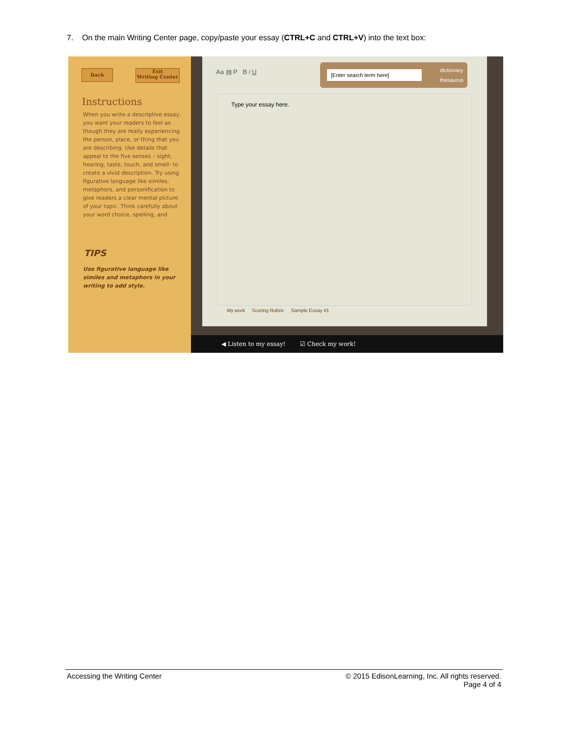7. On the main Writing Center page, copy/paste your essay (CTRL+C and CTRL+V) into the text box:
Back
Exit
Writing Center
Instructions
When you write a descriptive essay, you want your readers to feel as though they are really experiencing the person, place, or thing that you are describing. Use details that appeal to the five senses – sight, hearing, taste, touch, and smell- to create a vivid description. Try using figurative language like similes, metaphors, and personification to give readers a clear mental picture of your topic. Think carefully about your word choice, spelling, and
TIPS
Use figurative language like similes and metaphors in your writing to add style.
Aa ▤ P B i U
[Enter search term here]
dictionary
thesaurus
Type your essay here.
My work Scoring Rubric Sample Essay #1
◀ Listen to my essay! ☑ Check my work!
Accessing the Writing Center © 2015 EdisonLearning, Inc. All rights reserved.
Page 4 of 4